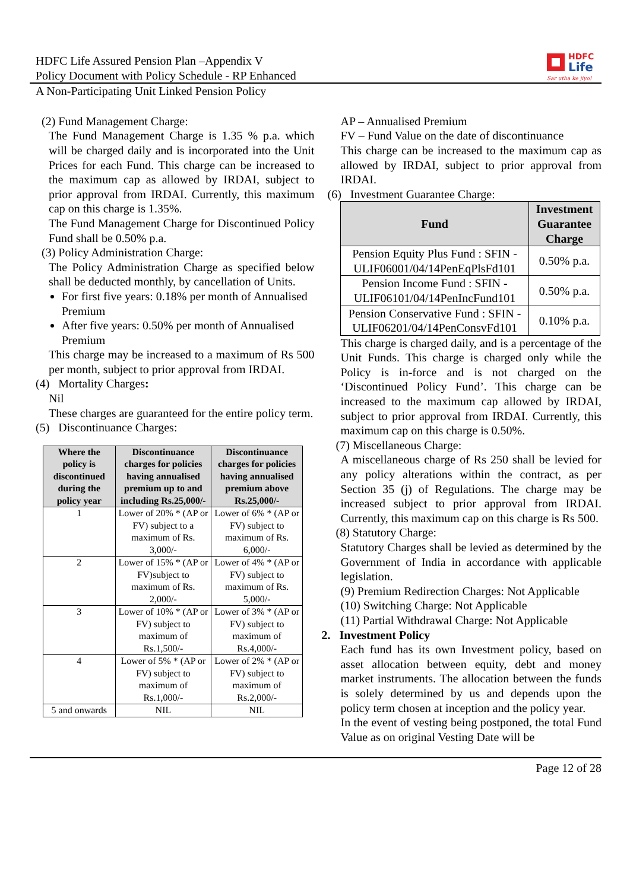HDFC Life Assured Pension Plan –Appendix V
Policy Document with Policy Schedule - RP Enhanced
HDFC
Life
Sar utha ke jiyo!
A Non-Participating Unit Linked Pension Policy
(2) Fund Management Charge:
The Fund Management Charge is 1.35 % p.a. which will be charged daily and is incorporated into the Unit Prices for each Fund. This charge can be increased to the maximum cap as allowed by IRDAI, subject to prior approval from IRDAI. Currently, this maximum cap on this charge is 1.35%.
The Fund Management Charge for Discontinued Policy Fund shall be 0.50% p.a.
(3) Policy Administration Charge:
The Policy Administration Charge as specified below shall be deducted monthly, by cancellation of Units.
For first five years: 0.18% per month of Annualised Premium
After five years: 0.50% per month of Annualised Premium
This charge may be increased to a maximum of Rs 500 per month, subject to prior approval from IRDAI.
(4) Mortality Charges:
Nil
These charges are guaranteed for the entire policy term.
(5) Discontinuance Charges:
| Where the policy is discontinued during the policy year | Discontinuance charges for policies having annualised premium up to and including Rs.25,000/- | Discontinuance charges for policies having annualised premium above Rs.25,000/- |
| --- | --- | --- |
| 1 | Lower of 20% * (AP or FV) subject to a maximum of Rs. 3,000/- | Lower of 6% * (AP or FV) subject to maximum of Rs. 6,000/- |
| 2 | Lower of 15% * (AP or FV)subject to maximum of Rs. 2,000/- | Lower of 4% * (AP or FV) subject to maximum of Rs. 5,000/- |
| 3 | Lower of 10% * (AP or FV) subject to maximum of Rs.1,500/- | Lower of 3% * (AP or FV) subject to maximum of Rs.4,000/- |
| 4 | Lower of 5% * (AP or FV) subject to maximum of Rs.1,000/- | Lower of 2% * (AP or FV) subject to maximum of Rs.2,000/- |
| 5 and onwards | NIL | NIL |
AP – Annualised Premium
FV – Fund Value on the date of discontinuance
This charge can be increased to the maximum cap as allowed by IRDAI, subject to prior approval from IRDAI.
(6) Investment Guarantee Charge:
| Fund | Investment Guarantee Charge |
| --- | --- |
| Pension Equity Plus Fund : SFIN - ULIF06001/04/14PenEqPlsFd101 | 0.50% p.a. |
| Pension Income Fund : SFIN - ULIF06101/04/14PenIncFund101 | 0.50% p.a. |
| Pension Conservative Fund : SFIN - ULIF06201/04/14PenConsvFd101 | 0.10% p.a. |
This charge is charged daily, and is a percentage of the Unit Funds. This charge is charged only while the Policy is in-force and is not charged on the ‘Discontinued Policy Fund’. This charge can be increased to the maximum cap allowed by IRDAI, subject to prior approval from IRDAI. Currently, this maximum cap on this charge is 0.50%.
(7) Miscellaneous Charge:
A miscellaneous charge of Rs 250 shall be levied for any policy alterations within the contract, as per Section 35 (j) of Regulations. The charge may be increased subject to prior approval from IRDAI. Currently, this maximum cap on this charge is Rs 500.
(8) Statutory Charge:
Statutory Charges shall be levied as determined by the Government of India in accordance with applicable legislation.
(9) Premium Redirection Charges: Not Applicable
(10) Switching Charge: Not Applicable
(11) Partial Withdrawal Charge: Not Applicable
2. Investment Policy
Each fund has its own Investment policy, based on asset allocation between equity, debt and money market instruments. The allocation between the funds is solely determined by us and depends upon the policy term chosen at inception and the policy year.
In the event of vesting being postponed, the total Fund Value as on original Vesting Date will be
Page 12 of 28